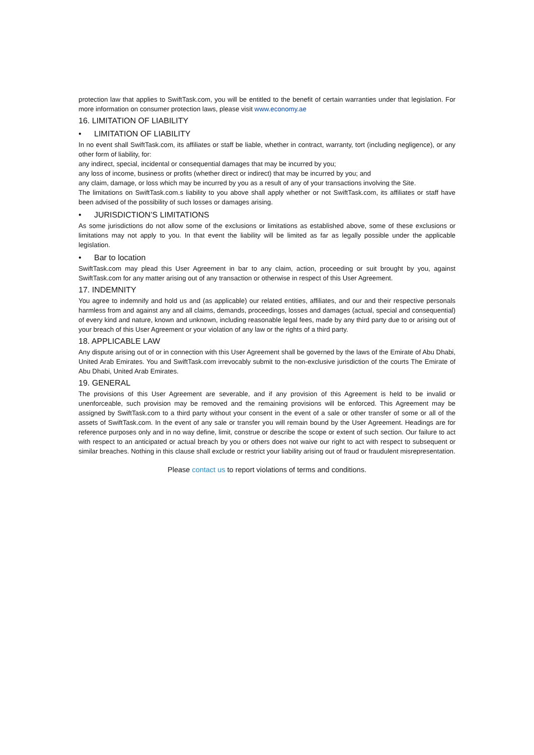protection law that applies to SwiftTask.com, you will be entitled to the benefit of certain warranties under that legislation. For more information on consumer protection laws, please visit www.economy.ae
16. LIMITATION OF LIABILITY
• LIMITATION OF LIABILITY
In no event shall SwiftTask.com, its affiliates or staff be liable, whether in contract, warranty, tort (including negligence), or any other form of liability, for:
any indirect, special, incidental or consequential damages that may be incurred by you;
any loss of income, business or profits (whether direct or indirect) that may be incurred by you; and
any claim, damage, or loss which may be incurred by you as a result of any of your transactions involving the Site.
The limitations on SwiftTask.com.s liability to you above shall apply whether or not SwiftTask.com, its affiliates or staff have been advised of the possibility of such losses or damages arising.
• JURISDICTION’S LIMITATIONS
As some jurisdictions do not allow some of the exclusions or limitations as established above, some of these exclusions or limitations may not apply to you. In that event the liability will be limited as far as legally possible under the applicable legislation.
• Bar to location
SwiftTask.com may plead this User Agreement in bar to any claim, action, proceeding or suit brought by you, against SwiftTask.com for any matter arising out of any transaction or otherwise in respect of this User Agreement.
17. INDEMNITY
You agree to indemnify and hold us and (as applicable) our related entities, affiliates, and our and their respective personals harmless from and against any and all claims, demands, proceedings, losses and damages (actual, special and consequential) of every kind and nature, known and unknown, including reasonable legal fees, made by any third party due to or arising out of your breach of this User Agreement or your violation of any law or the rights of a third party.
18. APPLICABLE LAW
Any dispute arising out of or in connection with this User Agreement shall be governed by the laws of the Emirate of Abu Dhabi, United Arab Emirates. You and SwiftTask.com irrevocably submit to the non-exclusive jurisdiction of the courts The Emirate of Abu Dhabi, United Arab Emirates.
19. GENERAL
The provisions of this User Agreement are severable, and if any provision of this Agreement is held to be invalid or unenforceable, such provision may be removed and the remaining provisions will be enforced. This Agreement may be assigned by SwiftTask.com to a third party without your consent in the event of a sale or other transfer of some or all of the assets of SwiftTask.com. In the event of any sale or transfer you will remain bound by the User Agreement. Headings are for reference purposes only and in no way define, limit, construe or describe the scope or extent of such section. Our failure to act with respect to an anticipated or actual breach by you or others does not waive our right to act with respect to subsequent or similar breaches. Nothing in this clause shall exclude or restrict your liability arising out of fraud or fraudulent misrepresentation.
Please contact us to report violations of terms and conditions.